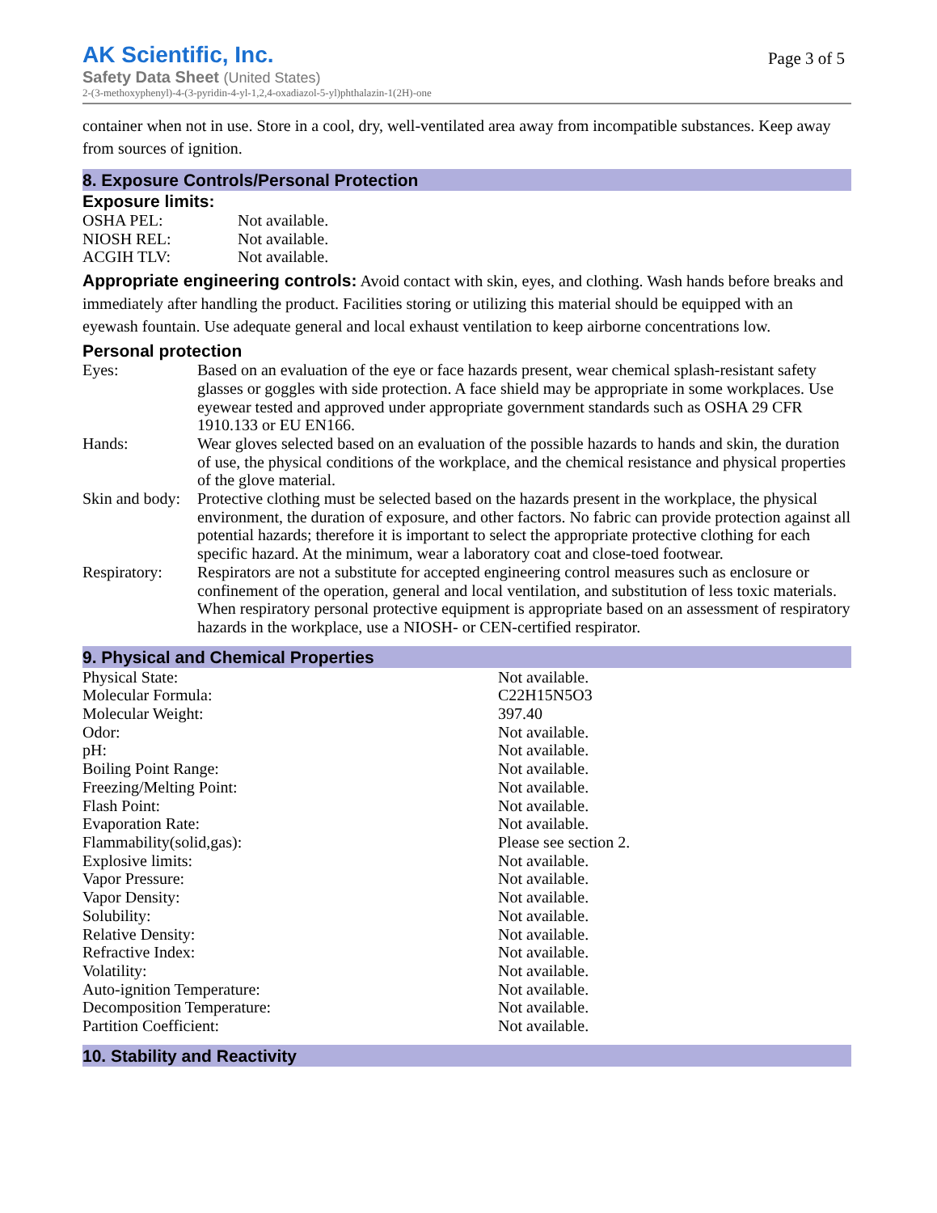Page 3 of 5
AK Scientific, Inc.
Safety Data Sheet (United States)
2-(3-methoxyphenyl)-4-(3-pyridin-4-yl-1,2,4-oxadiazol-5-yl)phthalazin-1(2H)-one
container when not in use. Store in a cool, dry, well-ventilated area away from incompatible substances. Keep away from sources of ignition.
8. Exposure Controls/Personal Protection
Exposure limits:
| OSHA PEL: | Not available. |
| NIOSH REL: | Not available. |
| ACGIH TLV: | Not available. |
Appropriate engineering controls: Avoid contact with skin, eyes, and clothing. Wash hands before breaks and immediately after handling the product. Facilities storing or utilizing this material should be equipped with an eyewash fountain. Use adequate general and local exhaust ventilation to keep airborne concentrations low.
Personal protection
| Eyes: | Based on an evaluation of the eye or face hazards present, wear chemical splash-resistant safety glasses or goggles with side protection. A face shield may be appropriate in some workplaces. Use eyewear tested and approved under appropriate government standards such as OSHA 29 CFR 1910.133 or EU EN166. |
| Hands: | Wear gloves selected based on an evaluation of the possible hazards to hands and skin, the duration of use, the physical conditions of the workplace, and the chemical resistance and physical properties of the glove material. |
| Skin and body: | Protective clothing must be selected based on the hazards present in the workplace, the physical environment, the duration of exposure, and other factors. No fabric can provide protection against all potential hazards; therefore it is important to select the appropriate protective clothing for each specific hazard. At the minimum, wear a laboratory coat and close-toed footwear. |
| Respiratory: | Respirators are not a substitute for accepted engineering control measures such as enclosure or confinement of the operation, general and local ventilation, and substitution of less toxic materials. When respiratory personal protective equipment is appropriate based on an assessment of respiratory hazards in the workplace, use a NIOSH- or CEN-certified respirator. |
9. Physical and Chemical Properties
| Physical State: | Not available. |
| Molecular Formula: | C22H15N5O3 |
| Molecular Weight: | 397.40 |
| Odor: | Not available. |
| pH: | Not available. |
| Boiling Point Range: | Not available. |
| Freezing/Melting Point: | Not available. |
| Flash Point: | Not available. |
| Evaporation Rate: | Not available. |
| Flammability(solid,gas): | Please see section 2. |
| Explosive limits: | Not available. |
| Vapor Pressure: | Not available. |
| Vapor Density: | Not available. |
| Solubility: | Not available. |
| Relative Density: | Not available. |
| Refractive Index: | Not available. |
| Volatility: | Not available. |
| Auto-ignition Temperature: | Not available. |
| Decomposition Temperature: | Not available. |
| Partition Coefficient: | Not available. |
10. Stability and Reactivity